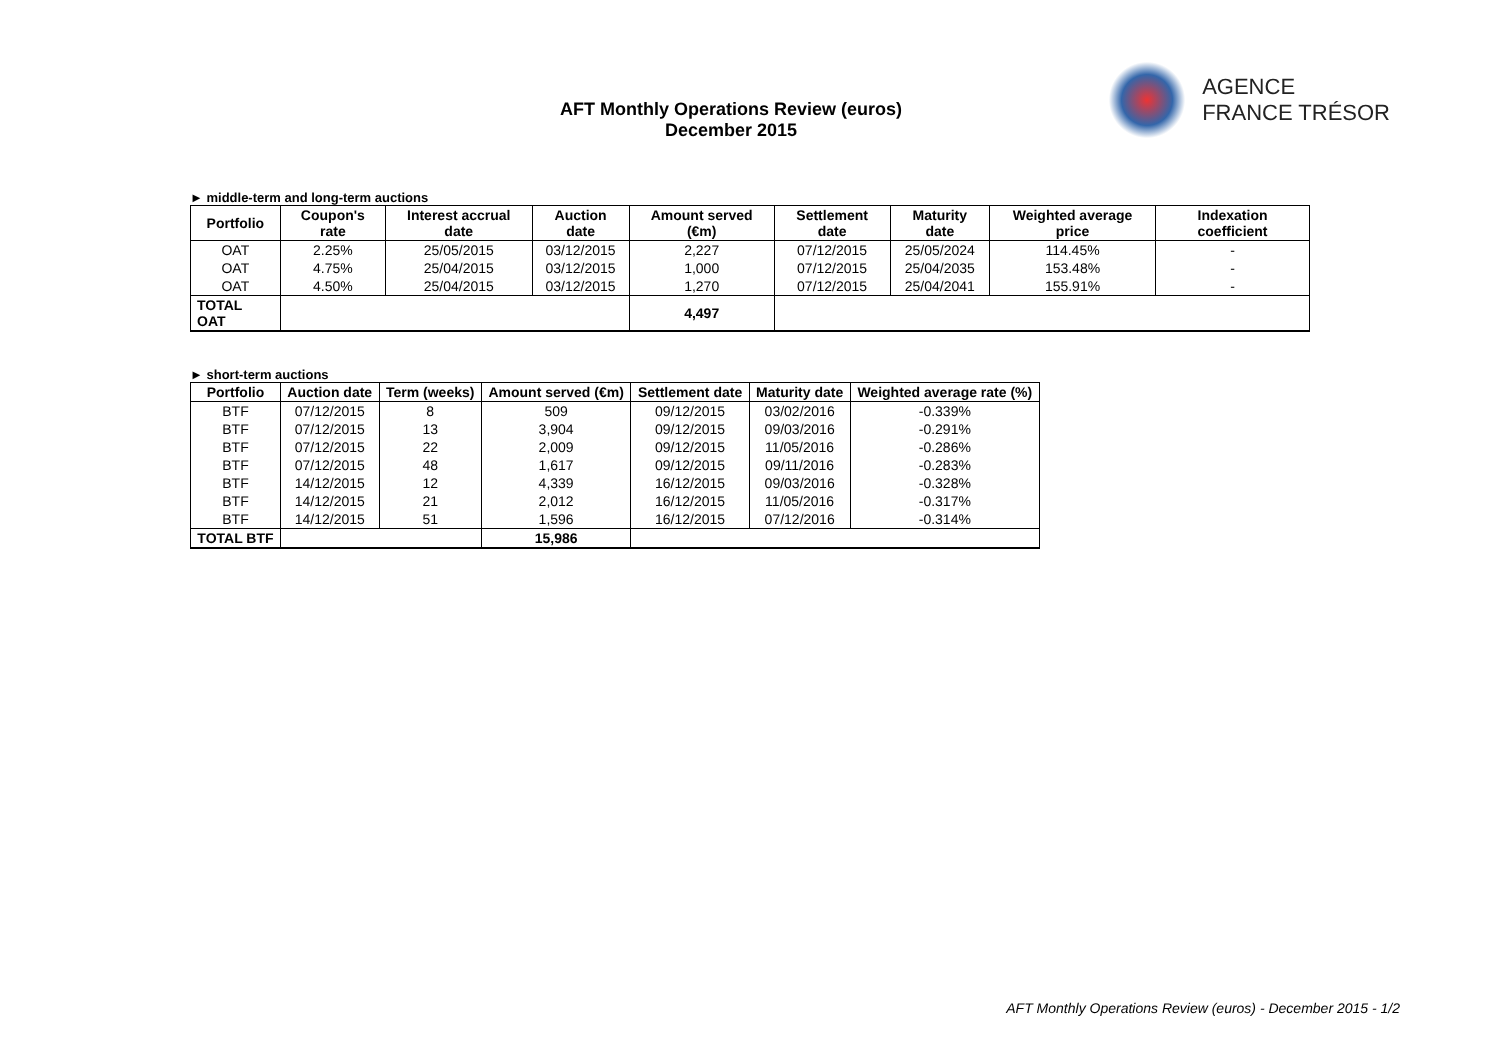AFT Monthly Operations Review (euros)
December 2015
AGENCE
FRANCE TRÉSOR
► middle-term and long-term auctions
| Portfolio | Coupon's rate | Interest accrual date | Auction date | Amount served (€m) | Settlement date | Maturity date | Weighted average price | Indexation coefficient |
| --- | --- | --- | --- | --- | --- | --- | --- | --- |
| OAT | 2.25% | 25/05/2015 | 03/12/2015 | 2,227 | 07/12/2015 | 25/05/2024 | 114.45% | - |
| OAT | 4.75% | 25/04/2015 | 03/12/2015 | 1,000 | 07/12/2015 | 25/04/2035 | 153.48% | - |
| OAT | 4.50% | 25/04/2015 | 03/12/2015 | 1,270 | 07/12/2015 | 25/04/2041 | 155.91% | - |
| TOTAL OAT | | | | 4,497 | | | | |
► short-term auctions
| Portfolio | Auction date | Term (weeks) | Amount served (€m) | Settlement date | Maturity date | Weighted average rate (%) |
| --- | --- | --- | --- | --- | --- | --- |
| BTF | 07/12/2015 | 8 | 509 | 09/12/2015 | 03/02/2016 | -0.339% |
| BTF | 07/12/2015 | 13 | 3,904 | 09/12/2015 | 09/03/2016 | -0.291% |
| BTF | 07/12/2015 | 22 | 2,009 | 09/12/2015 | 11/05/2016 | -0.286% |
| BTF | 07/12/2015 | 48 | 1,617 | 09/12/2015 | 09/11/2016 | -0.283% |
| BTF | 14/12/2015 | 12 | 4,339 | 16/12/2015 | 09/03/2016 | -0.328% |
| BTF | 14/12/2015 | 21 | 2,012 | 16/12/2015 | 11/05/2016 | -0.317% |
| BTF | 14/12/2015 | 51 | 1,596 | 16/12/2015 | 07/12/2016 | -0.314% |
| TOTAL BTF | | | 15,986 | | | |
AFT Monthly Operations Review (euros) - December 2015 - 1/2